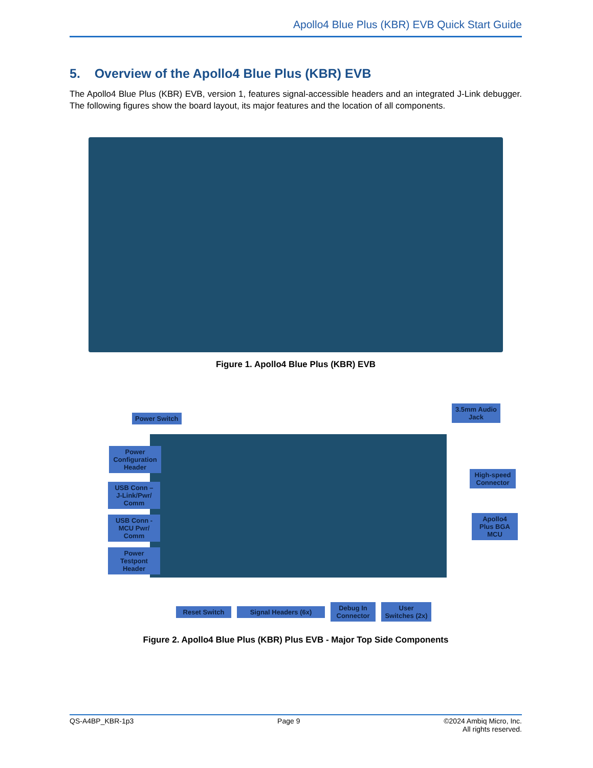Apollo4 Blue Plus (KBR) EVB Quick Start Guide
5. Overview of the Apollo4 Blue Plus (KBR) EVB
The Apollo4 Blue Plus (KBR) EVB, version 1, features signal-accessible headers and an integrated J-Link debugger. The following figures show the board layout, its major features and the location of all components.
Figure 1. Apollo4 Blue Plus (KBR) EVB
Power Switch
3.5mm Audio Jack
Power Configuration Header
USB Conn – J-Link/Pwr/ Comm
USB Conn - MCU Pwr/ Comm
Power Testpont Header
High-speed Connector
Apollo4 Plus BGA MCU
Reset Switch Signal Headers (6x)
Debug In Connector
User Switches (2x)
Figure 2. Apollo4 Blue Plus (KBR) Plus EVB - Major Top Side Components
QS-A4BP_KBR-1p3 Page 9 ©2024 Ambiq Micro, Inc.
All rights reserved.